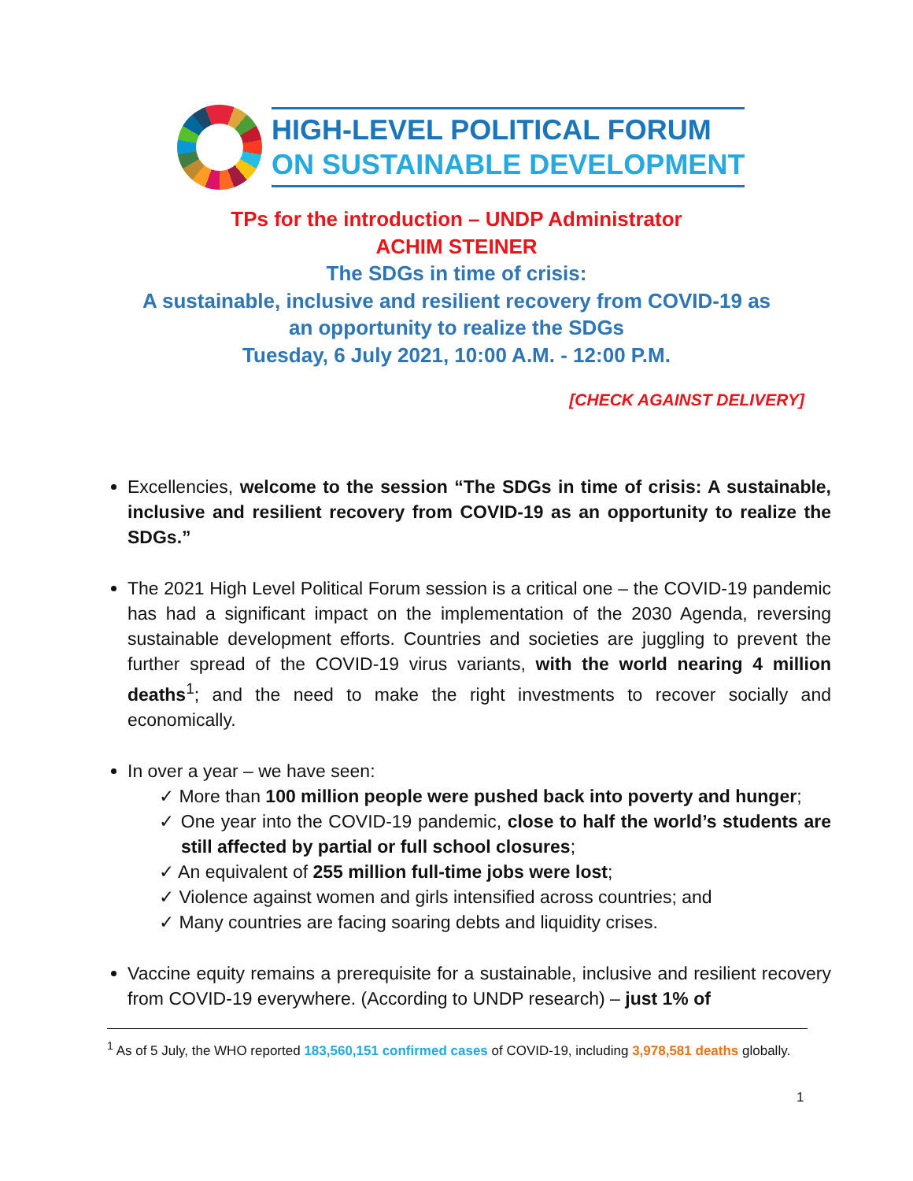HIGH-LEVEL POLITICAL FORUM
ON SUSTAINABLE DEVELOPMENT
TPs for the introduction – UNDP Administrator
ACHIM STEINER
The SDGs in time of crisis:
A sustainable, inclusive and resilient recovery from COVID-19 as
an opportunity to realize the SDGs
Tuesday, 6 July 2021, 10:00 A.M. - 12:00 P.M.
[CHECK AGAINST DELIVERY]
Excellencies, welcome to the session “The SDGs in time of crisis: A sustainable, inclusive and resilient recovery from COVID-19 as an opportunity to realize the SDGs.”
The 2021 High Level Political Forum session is a critical one – the COVID-19 pandemic has had a significant impact on the implementation of the 2030 Agenda, reversing sustainable development efforts. Countries and societies are juggling to prevent the further spread of the COVID-19 virus variants, with the world nearing 4 million deaths<sup>1</sup>; and the need to make the right investments to recover socially and economically.
In over a year – we have seen:
✓ More than 100 million people were pushed back into poverty and hunger;
✓ One year into the COVID-19 pandemic, close to half the world’s students are still affected by partial or full school closures;
✓ An equivalent of 255 million full-time jobs were lost;
✓ Violence against women and girls intensified across countries; and
✓ Many countries are facing soaring debts and liquidity crises.
Vaccine equity remains a prerequisite for a sustainable, inclusive and resilient recovery from COVID-19 everywhere. (According to UNDP research) – just 1% of
<sup>1</sup> As of 5 July, the WHO reported 183,560,151 confirmed cases of COVID-19, including 3,978,581 deaths globally.
1